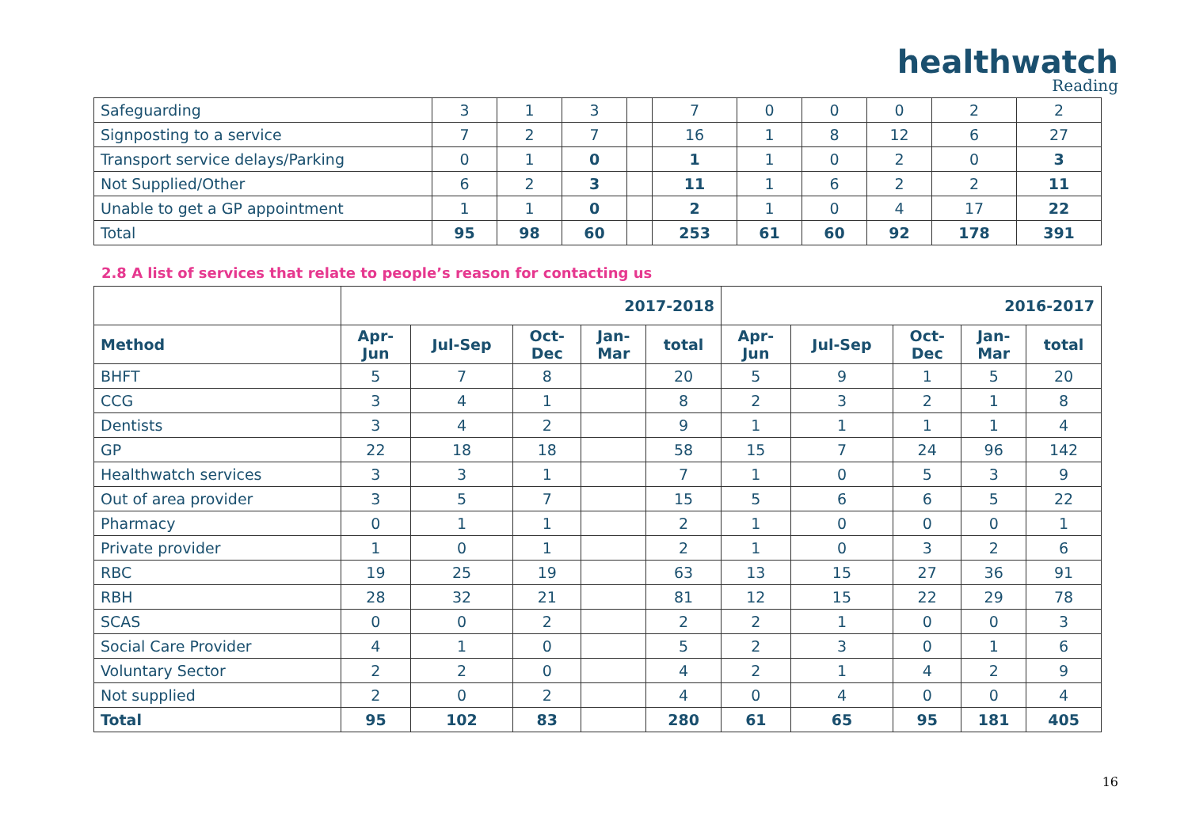healthwatch
Reading
| Safeguarding | 3 | 1 | 3 | | 7 | 0 | 0 | 0 | 2 | 2 |
| Signposting to a service | 7 | 2 | 7 | | 16 | 1 | 8 | 12 | 6 | 27 |
| Transport service delays/Parking | 0 | 1 | 0 | | 1 | 1 | 0 | 2 | 0 | 3 |
| Not Supplied/Other | 6 | 2 | 3 | | 11 | 1 | 6 | 2 | 2 | 11 |
| Unable to get a GP appointment | 1 | 1 | 0 | | 2 | 1 | 0 | 4 | 17 | 22 |
| Total | 95 | 98 | 60 | | 253 | 61 | 60 | 92 | 178 | 391 |
2.8 A list of services that relate to people’s reason for contacting us
| | 2017-2018 | | | | | 2016-2017 | | | | |
| --- | --- | --- | --- | --- | --- | --- | --- | --- | --- | --- |
| Method | Apr- Jun | Jul-Sep | Oct- Dec | Jan- Mar | total | Apr- Jun | Jul-Sep | Oct- Dec | Jan- Mar | total |
| BHFT | 5 | 7 | 8 | | 20 | 5 | 9 | 1 | 5 | 20 |
| CCG | 3 | 4 | 1 | | 8 | 2 | 3 | 2 | 1 | 8 |
| Dentists | 3 | 4 | 2 | | 9 | 1 | 1 | 1 | 1 | 4 |
| GP | 22 | 18 | 18 | | 58 | 15 | 7 | 24 | 96 | 142 |
| Healthwatch services | 3 | 3 | 1 | | 7 | 1 | 0 | 5 | 3 | 9 |
| Out of area provider | 3 | 5 | 7 | | 15 | 5 | 6 | 6 | 5 | 22 |
| Pharmacy | 0 | 1 | 1 | | 2 | 1 | 0 | 0 | 0 | 1 |
| Private provider | 1 | 0 | 1 | | 2 | 1 | 0 | 3 | 2 | 6 |
| RBC | 19 | 25 | 19 | | 63 | 13 | 15 | 27 | 36 | 91 |
| RBH | 28 | 32 | 21 | | 81 | 12 | 15 | 22 | 29 | 78 |
| SCAS | 0 | 0 | 2 | | 2 | 2 | 1 | 0 | 0 | 3 |
| Social Care Provider | 4 | 1 | 0 | | 5 | 2 | 3 | 0 | 1 | 6 |
| Voluntary Sector | 2 | 2 | 0 | | 4 | 2 | 1 | 4 | 2 | 9 |
| Not supplied | 2 | 0 | 2 | | 4 | 0 | 4 | 0 | 0 | 4 |
| Total | 95 | 102 | 83 | | 280 | 61 | 65 | 95 | 181 | 405 |
16